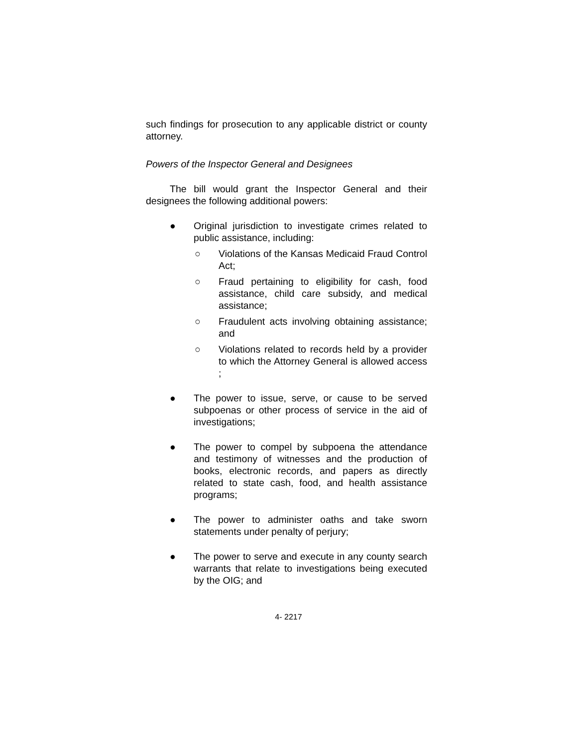such findings for prosecution to any applicable district or county attorney.
Powers of the Inspector General and Designees
The bill would grant the Inspector General and their designees the following additional powers:
● Original jurisdiction to investigate crimes related to public assistance, including:
○ Violations of the Kansas Medicaid Fraud Control Act;
○ Fraud pertaining to eligibility for cash, food assistance, child care subsidy, and medical assistance;
○ Fraudulent acts involving obtaining assistance; and
○ Violations related to records held by a provider to which the Attorney General is allowed access ;
● The power to issue, serve, or cause to be served subpoenas or other process of service in the aid of investigations;
● The power to compel by subpoena the attendance and testimony of witnesses and the production of books, electronic records, and papers as directly related to state cash, food, and health assistance programs;
● The power to administer oaths and take sworn statements under penalty of perjury;
● The power to serve and execute in any county search warrants that relate to investigations being executed by the OIG; and
4- 2217